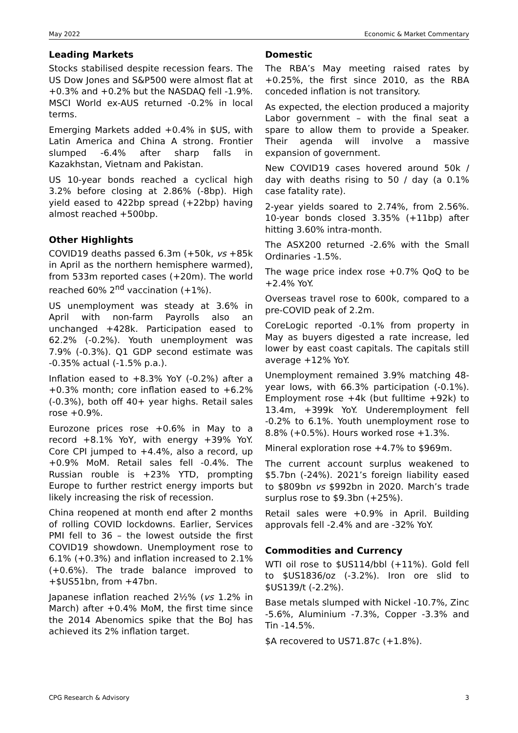May 2022 Economic & Market Commentary
Leading Markets
Stocks stabilised despite recession fears. The US Dow Jones and S&P500 were almost flat at +0.3% and +0.2% but the NASDAQ fell -1.9%. MSCI World ex-AUS returned -0.2% in local terms.
Emerging Markets added +0.4% in $US, with Latin America and China A strong. Frontier slumped -6.4% after sharp falls in Kazakhstan, Vietnam and Pakistan.
US 10-year bonds reached a cyclical high 3.2% before closing at 2.86% (-8bp). High yield eased to 422bp spread (+22bp) having almost reached +500bp.
Other Highlights
COVID19 deaths passed 6.3m (+50k, vs +85k in April as the northern hemisphere warmed), from 533m reported cases (+20m). The world reached 60% 2<sup>nd</sup> vaccination (+1%).
US unemployment was steady at 3.6% in April with non-farm Payrolls also an unchanged +428k. Participation eased to 62.2% (-0.2%). Youth unemployment was 7.9% (-0.3%). Q1 GDP second estimate was -0.35% actual (-1.5% p.a.).
Inflation eased to +8.3% YoY (-0.2%) after a +0.3% month; core inflation eased to +6.2% (-0.3%), both off 40+ year highs. Retail sales rose +0.9%.
Eurozone prices rose +0.6% in May to a record +8.1% YoY, with energy +39% YoY. Core CPI jumped to +4.4%, also a record, up +0.9% MoM. Retail sales fell -0.4%. The Russian rouble is +23% YTD, prompting Europe to further restrict energy imports but likely increasing the risk of recession.
China reopened at month end after 2 months of rolling COVID lockdowns. Earlier, Services PMI fell to 36 – the lowest outside the first COVID19 showdown. Unemployment rose to 6.1% (+0.3%) and inflation increased to 2.1% (+0.6%). The trade balance improved to +$US51bn, from +47bn.
Japanese inflation reached 2½% (vs 1.2% in March) after +0.4% MoM, the first time since the 2014 Abenomics spike that the BoJ has achieved its 2% inflation target.
Domestic
The RBA’s May meeting raised rates by +0.25%, the first since 2010, as the RBA conceded inflation is not transitory.
As expected, the election produced a majority Labor government – with the final seat a spare to allow them to provide a Speaker. Their agenda will involve a massive expansion of government.
New COVID19 cases hovered around 50k / day with deaths rising to 50 / day (a 0.1% case fatality rate).
2-year yields soared to 2.74%, from 2.56%. 10-year bonds closed 3.35% (+11bp) after hitting 3.60% intra-month.
The ASX200 returned -2.6% with the Small Ordinaries -1.5%.
The wage price index rose +0.7% QoQ to be +2.4% YoY.
Overseas travel rose to 600k, compared to a pre-COVID peak of 2.2m.
CoreLogic reported -0.1% from property in May as buyers digested a rate increase, led lower by east coast capitals. The capitals still average +12% YoY.
Unemployment remained 3.9% matching 48-year lows, with 66.3% participation (-0.1%). Employment rose +4k (but fulltime +92k) to 13.4m, +399k YoY. Underemployment fell -0.2% to 6.1%. Youth unemployment rose to 8.8% (+0.5%). Hours worked rose +1.3%.
Mineral exploration rose +4.7% to $969m.
The current account surplus weakened to $5.7bn (-24%). 2021’s foreign liability eased to $809bn vs $992bn in 2020. March’s trade surplus rose to $9.3bn (+25%).
Retail sales were +0.9% in April. Building approvals fell -2.4% and are -32% YoY.
Commodities and Currency
WTI oil rose to $US114/bbl (+11%). Gold fell to $US1836/oz (-3.2%). Iron ore slid to $US139/t (-2.2%).
Base metals slumped with Nickel -10.7%, Zinc -5.6%, Aluminium -7.3%, Copper -3.3% and Tin -14.5%.
$A recovered to US71.87c (+1.8%).
CPG Research & Advisory 3